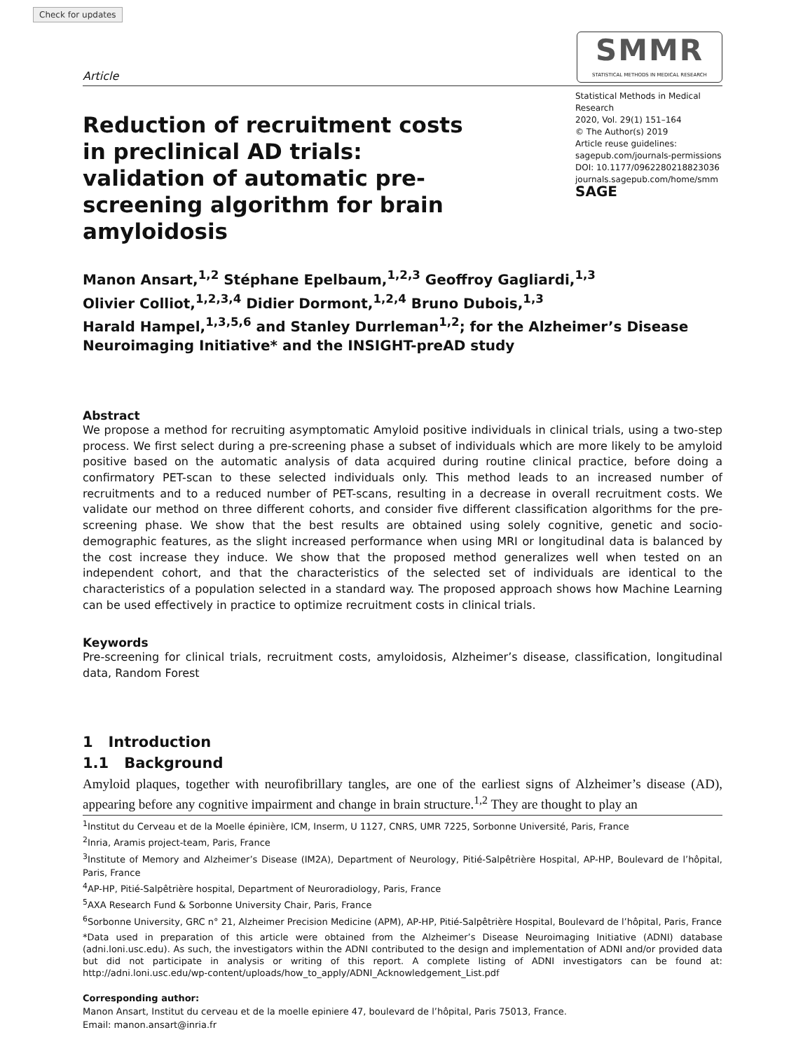Check for updates
Article
SMMR
STATISTICAL METHODS IN MEDICAL RESEARCH
Reduction of recruitment costs in preclinical AD trials: validation of automatic pre-screening algorithm for brain amyloidosis
Statistical Methods in Medical Research
2020, Vol. 29(1) 151–164
© The Author(s) 2019
Article reuse guidelines:
sagepub.com/journals-permissions
DOI: 10.1177/0962280218823036
journals.sagepub.com/home/smm
SAGE
Manon Ansart,<sup>1,2</sup> Stéphane Epelbaum,<sup>1,2,3</sup> Geoffroy Gagliardi,<sup>1,3</sup>
Olivier Colliot,<sup>1,2,3,4</sup> Didier Dormont,<sup>1,2,4</sup> Bruno Dubois,<sup>1,3</sup>
Harald Hampel,<sup>1,3,5,6</sup> and Stanley Durrleman<sup>1,2</sup>; for the Alzheimer’s Disease
Neuroimaging Initiative* and the INSIGHT-preAD study
Abstract
We propose a method for recruiting asymptomatic Amyloid positive individuals in clinical trials, using a two-step process. We first select during a pre-screening phase a subset of individuals which are more likely to be amyloid positive based on the automatic analysis of data acquired during routine clinical practice, before doing a confirmatory PET-scan to these selected individuals only. This method leads to an increased number of recruitments and to a reduced number of PET-scans, resulting in a decrease in overall recruitment costs. We validate our method on three different cohorts, and consider five different classification algorithms for the pre-screening phase. We show that the best results are obtained using solely cognitive, genetic and socio-demographic features, as the slight increased performance when using MRI or longitudinal data is balanced by the cost increase they induce. We show that the proposed method generalizes well when tested on an independent cohort, and that the characteristics of the selected set of individuals are identical to the characteristics of a population selected in a standard way. The proposed approach shows how Machine Learning can be used effectively in practice to optimize recruitment costs in clinical trials.
Keywords
Pre-screening for clinical trials, recruitment costs, amyloidosis, Alzheimer’s disease, classification, longitudinal data, Random Forest
1 Introduction
1.1 Background
Amyloid plaques, together with neurofibrillary tangles, are one of the earliest signs of Alzheimer’s disease (AD), appearing before any cognitive impairment and change in brain structure.<sup>1,2</sup> They are thought to play an
<sup>1</sup> Institut du Cerveau et de la Moelle épinière, ICM, Inserm, U 1127, CNRS, UMR 7225, Sorbonne Université, Paris, France
<sup>2</sup> Inria, Aramis project-team, Paris, France
<sup>3</sup> Institute of Memory and Alzheimer’s Disease (IM2A), Department of Neurology, Pitié-Salpêtrière Hospital, AP-HP, Boulevard de l’hôpital, Paris, France
<sup>4</sup> AP-HP, Pitié-Salpêtrière hospital, Department of Neuroradiology, Paris, France
<sup>5</sup> AXA Research Fund & Sorbonne University Chair, Paris, France
<sup>6</sup> Sorbonne University, GRC n° 21, Alzheimer Precision Medicine (APM), AP-HP, Pitié-Salpêtrière Hospital, Boulevard de l’hôpital, Paris, France
*Data used in preparation of this article were obtained from the Alzheimer’s Disease Neuroimaging Initiative (ADNI) database (adni.loni.usc.edu). As such, the investigators within the ADNI contributed to the design and implementation of ADNI and/or provided data but did not participate in analysis or writing of this report. A complete listing of ADNI investigators can be found at: http://adni.loni.usc.edu/wp-content/uploads/how_to_apply/ADNI_Acknowledgement_List.pdf
Corresponding author:
Manon Ansart, Institut du cerveau et de la moelle epiniere 47, boulevard de l’hôpital, Paris 75013, France.
Email: manon.ansart@inria.fr